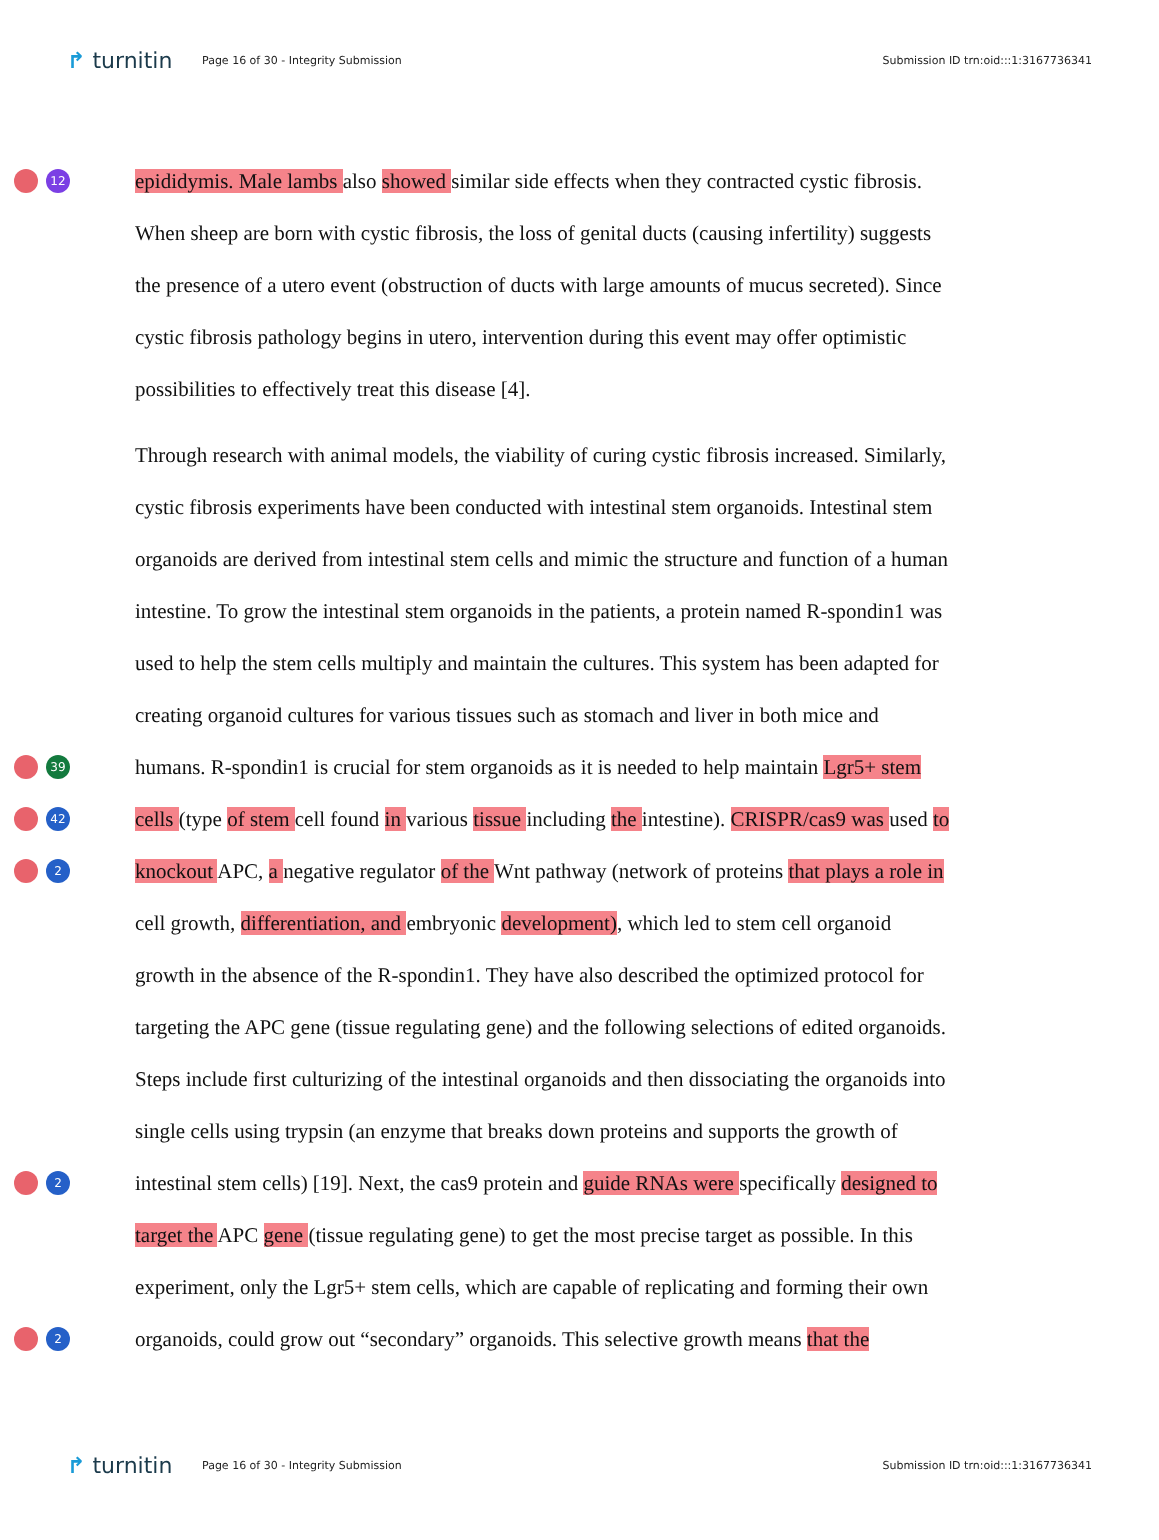↱ turnitin
Page 16 of 30 - Integrity Submission
Submission ID trn:oid:::1:3167736341
12
epididymis. Male lambs also showed similar side effects when they contracted cystic fibrosis.
When sheep are born with cystic fibrosis, the loss of genital ducts (causing infertility) suggests
the presence of a utero event (obstruction of ducts with large amounts of mucus secreted). Since
cystic fibrosis pathology begins in utero, intervention during this event may offer optimistic
possibilities to effectively treat this disease [4].
Through research with animal models, the viability of curing cystic fibrosis increased. Similarly,
cystic fibrosis experiments have been conducted with intestinal stem organoids. Intestinal stem
organoids are derived from intestinal stem cells and mimic the structure and function of a human
intestine. To grow the intestinal stem organoids in the patients, a protein named R-spondin1 was
used to help the stem cells multiply and maintain the cultures. This system has been adapted for
creating organoid cultures for various tissues such as stomach and liver in both mice and
39
humans. R-spondin1 is crucial for stem organoids as it is needed to help maintain Lgr5+ stem
42
cells (type of stem cell found in various tissue including the intestine). CRISPR/cas9 was used to
2
knockout APC, a negative regulator of the Wnt pathway (network of proteins that plays a role in
cell growth, differentiation, and embryonic development), which led to stem cell organoid
growth in the absence of the R-spondin1. They have also described the optimized protocol for
targeting the APC gene (tissue regulating gene) and the following selections of edited organoids.
Steps include first culturizing of the intestinal organoids and then dissociating the organoids into
single cells using trypsin (an enzyme that breaks down proteins and supports the growth of
2
intestinal stem cells) [19]. Next, the cas9 protein and guide RNAs were specifically designed to
target the APC gene (tissue regulating gene) to get the most precise target as possible. In this
experiment, only the Lgr5+ stem cells, which are capable of replicating and forming their own
2
organoids, could grow out “secondary” organoids. This selective growth means that the
↱ turnitin
Page 16 of 30 - Integrity Submission
Submission ID trn:oid:::1:3167736341